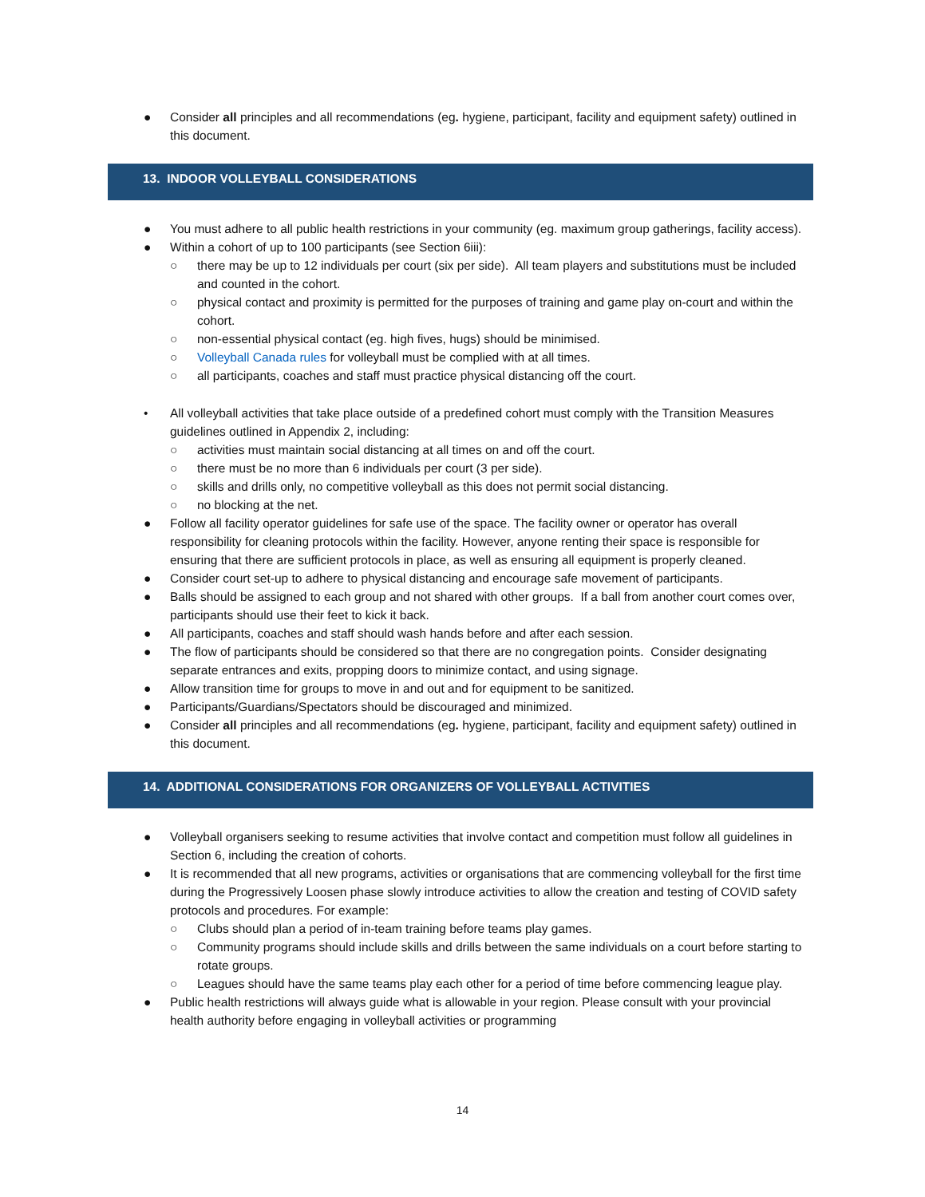● Consider all principles and all recommendations (eg. hygiene, participant, facility and equipment safety) outlined in this document.
13. INDOOR VOLLEYBALL CONSIDERATIONS
● You must adhere to all public health restrictions in your community (eg. maximum group gatherings, facility access).
● Within a cohort of up to 100 participants (see Section 6iii):
○ there may be up to 12 individuals per court (six per side). All team players and substitutions must be included and counted in the cohort.
○ physical contact and proximity is permitted for the purposes of training and game play on-court and within the cohort.
○ non-essential physical contact (eg. high fives, hugs) should be minimised.
○ Volleyball Canada rules for volleyball must be complied with at all times.
○ all participants, coaches and staff must practice physical distancing off the court.
• All volleyball activities that take place outside of a predefined cohort must comply with the Transition Measures guidelines outlined in Appendix 2, including:
○ activities must maintain social distancing at all times on and off the court.
○ there must be no more than 6 individuals per court (3 per side).
○ skills and drills only, no competitive volleyball as this does not permit social distancing.
○ no blocking at the net.
● Follow all facility operator guidelines for safe use of the space. The facility owner or operator has overall responsibility for cleaning protocols within the facility. However, anyone renting their space is responsible for ensuring that there are sufficient protocols in place, as well as ensuring all equipment is properly cleaned.
● Consider court set-up to adhere to physical distancing and encourage safe movement of participants.
● Balls should be assigned to each group and not shared with other groups. If a ball from another court comes over, participants should use their feet to kick it back.
● All participants, coaches and staff should wash hands before and after each session.
● The flow of participants should be considered so that there are no congregation points. Consider designating separate entrances and exits, propping doors to minimize contact, and using signage.
● Allow transition time for groups to move in and out and for equipment to be sanitized.
● Participants/Guardians/Spectators should be discouraged and minimized.
● Consider all principles and all recommendations (eg. hygiene, participant, facility and equipment safety) outlined in this document.
14. ADDITIONAL CONSIDERATIONS FOR ORGANIZERS OF VOLLEYBALL ACTIVITIES
● Volleyball organisers seeking to resume activities that involve contact and competition must follow all guidelines in Section 6, including the creation of cohorts.
● It is recommended that all new programs, activities or organisations that are commencing volleyball for the first time during the Progressively Loosen phase slowly introduce activities to allow the creation and testing of COVID safety protocols and procedures. For example:
○ Clubs should plan a period of in-team training before teams play games.
○ Community programs should include skills and drills between the same individuals on a court before starting to rotate groups.
○ Leagues should have the same teams play each other for a period of time before commencing league play.
● Public health restrictions will always guide what is allowable in your region. Please consult with your provincial health authority before engaging in volleyball activities or programming
14